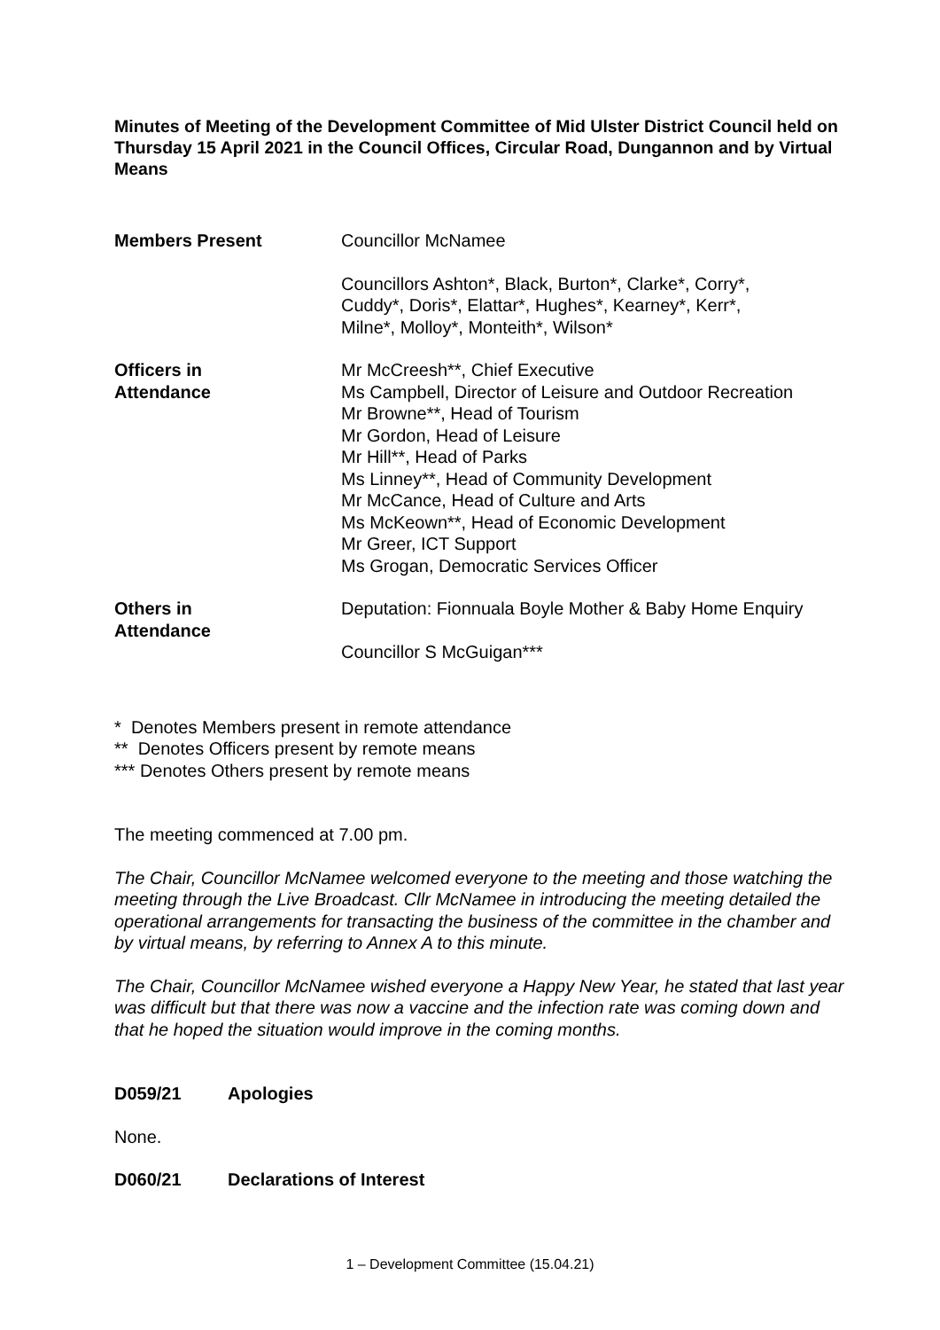Minutes of Meeting of the Development Committee of Mid Ulster District Council held on Thursday 15 April 2021 in the Council Offices, Circular Road, Dungannon and by Virtual Means
Members Present Councillor McNamee
Councillors Ashton*, Black, Burton*, Clarke*, Corry*,
Cuddy*, Doris*, Elattar*, Hughes*, Kearney*, Kerr*,
Milne*, Molloy*, Monteith*, Wilson*
Officers in
Attendance
Mr McCreesh**, Chief Executive
Ms Campbell, Director of Leisure and Outdoor Recreation
Mr Browne**, Head of Tourism
Mr Gordon, Head of Leisure
Mr Hill**, Head of Parks
Ms Linney**, Head of Community Development
Mr McCance, Head of Culture and Arts
Ms McKeown**, Head of Economic Development
Mr Greer, ICT Support
Ms Grogan, Democratic Services Officer
Others in
Attendance
Deputation: Fionnuala Boyle Mother & Baby Home Enquiry
Councillor S McGuigan***
* Denotes Members present in remote attendance
** Denotes Officers present by remote means
*** Denotes Others present by remote means
The meeting commenced at 7.00 pm.
The Chair, Councillor McNamee welcomed everyone to the meeting and those watching the meeting through the Live Broadcast. Cllr McNamee in introducing the meeting detailed the operational arrangements for transacting the business of the committee in the chamber and by virtual means, by referring to Annex A to this minute.
The Chair, Councillor McNamee wished everyone a Happy New Year, he stated that last year was difficult but that there was now a vaccine and the infection rate was coming down and that he hoped the situation would improve in the coming months.
D059/21 Apologies
None.
D060/21 Declarations of Interest
1 – Development Committee (15.04.21)